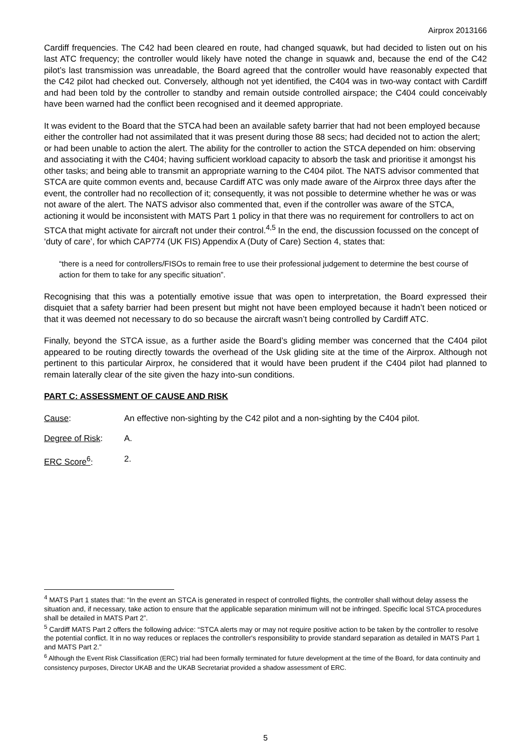Airprox 2013166
Cardiff frequencies. The C42 had been cleared en route, had changed squawk, but had decided to listen out on his last ATC frequency; the controller would likely have noted the change in squawk and, because the end of the C42 pilot’s last transmission was unreadable, the Board agreed that the controller would have reasonably expected that the C42 pilot had checked out. Conversely, although not yet identified, the C404 was in two-way contact with Cardiff and had been told by the controller to standby and remain outside controlled airspace; the C404 could conceivably have been warned had the conflict been recognised and it deemed appropriate.
It was evident to the Board that the STCA had been an available safety barrier that had not been employed because either the controller had not assimilated that it was present during those 88 secs; had decided not to action the alert; or had been unable to action the alert. The ability for the controller to action the STCA depended on him: observing and associating it with the C404; having sufficient workload capacity to absorb the task and prioritise it amongst his other tasks; and being able to transmit an appropriate warning to the C404 pilot. The NATS advisor commented that STCA are quite common events and, because Cardiff ATC was only made aware of the Airprox three days after the event, the controller had no recollection of it; consequently, it was not possible to determine whether he was or was not aware of the alert. The NATS advisor also commented that, even if the controller was aware of the STCA, actioning it would be inconsistent with MATS Part 1 policy in that there was no requirement for controllers to act on STCA that might activate for aircraft not under their control.<sup>4,5</sup> In the end, the discussion focussed on the concept of ‘duty of care’, for which CAP774 (UK FIS) Appendix A (Duty of Care) Section 4, states that:
“there is a need for controllers/FISOs to remain free to use their professional judgement to determine the best course of action for them to take for any specific situation”.
Recognising that this was a potentially emotive issue that was open to interpretation, the Board expressed their disquiet that a safety barrier had been present but might not have been employed because it hadn’t been noticed or that it was deemed not necessary to do so because the aircraft wasn’t being controlled by Cardiff ATC.
Finally, beyond the STCA issue, as a further aside the Board’s gliding member was concerned that the C404 pilot appeared to be routing directly towards the overhead of the Usk gliding site at the time of the Airprox. Although not pertinent to this particular Airprox, he considered that it would have been prudent if the C404 pilot had planned to remain laterally clear of the site given the hazy into-sun conditions.
PART C: ASSESSMENT OF CAUSE AND RISK
Cause: An effective non-sighting by the C42 pilot and a non-sighting by the C404 pilot.
Degree of Risk: A.
ERC Score<sup>6</sup>: 2.
<sup>4</sup> MATS Part 1 states that: “In the event an STCA is generated in respect of controlled flights, the controller shall without delay assess the situation and, if necessary, take action to ensure that the applicable separation minimum will not be infringed. Specific local STCA procedures shall be detailed in MATS Part 2”.
<sup>5</sup> Cardiff MATS Part 2 offers the following advice: “STCA alerts may or may not require positive action to be taken by the controller to resolve the potential conflict. It in no way reduces or replaces the controller's responsibility to provide standard separation as detailed in MATS Part 1 and MATS Part 2.”
<sup>6</sup> Although the Event Risk Classification (ERC) trial had been formally terminated for future development at the time of the Board, for data continuity and consistency purposes, Director UKAB and the UKAB Secretariat provided a shadow assessment of ERC.
5